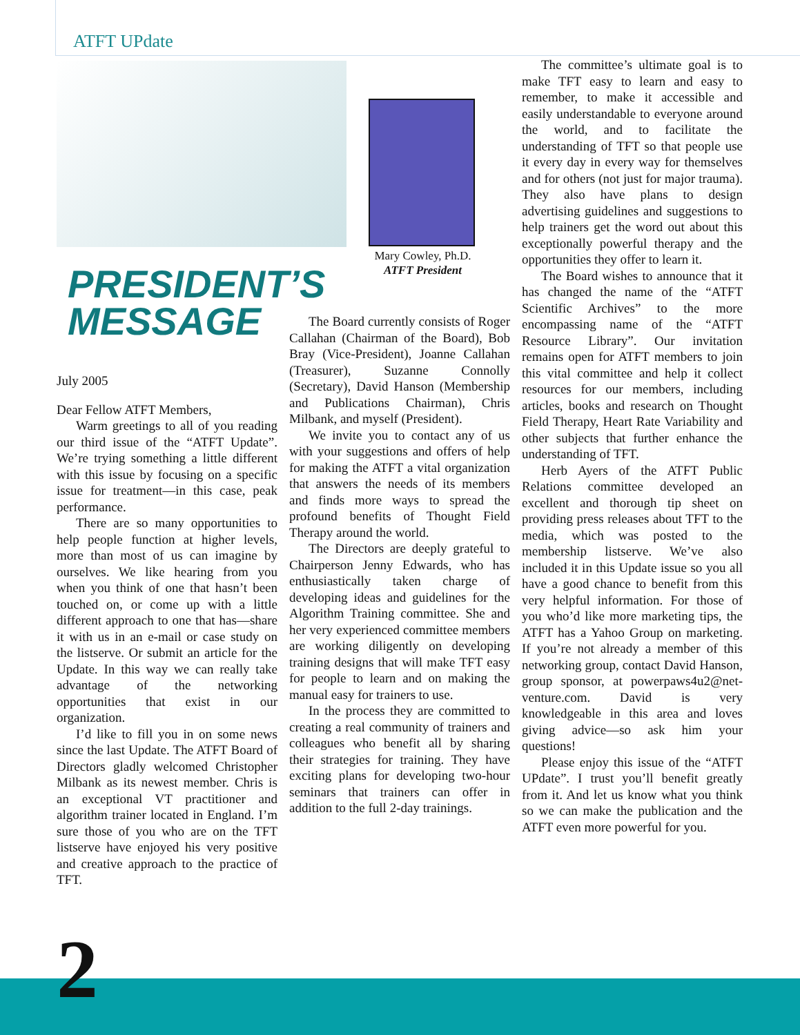ATFT UPdate
Mary Cowley, Ph.D.
ATFT President
PRESIDENT’S
MESSAGE
July 2005
Dear Fellow ATFT Members,
Warm greetings to all of you reading our third issue of the “ATFT Update”. We’re trying something a little different with this issue by focusing on a specific issue for treatment—in this case, peak performance.
There are so many opportunities to help people function at higher levels, more than most of us can imagine by ourselves. We like hearing from you when you think of one that hasn’t been touched on, or come up with a little different approach to one that has—share it with us in an e-mail or case study on the listserve. Or submit an article for the Update. In this way we can really take advantage of the networking opportunities that exist in our organization.
I’d like to fill you in on some news since the last Update. The ATFT Board of Directors gladly welcomed Christopher Milbank as its newest member. Chris is an exceptional VT practitioner and algorithm trainer located in England. I’m sure those of you who are on the TFT listserve have enjoyed his very positive and creative approach to the practice of TFT.
The Board currently consists of Roger Callahan (Chairman of the Board), Bob Bray (Vice-President), Joanne Callahan (Treasurer), Suzanne Connolly (Secretary), David Hanson (Membership and Publications Chairman), Chris Milbank, and myself (President).
We invite you to contact any of us with your suggestions and offers of help for making the ATFT a vital organization that answers the needs of its members and finds more ways to spread the profound benefits of Thought Field Therapy around the world.
The Directors are deeply grateful to Chairperson Jenny Edwards, who has enthusiastically taken charge of developing ideas and guidelines for the Algorithm Training committee. She and her very experienced committee members are working diligently on developing training designs that will make TFT easy for people to learn and on making the manual easy for trainers to use.
In the process they are committed to creating a real community of trainers and colleagues who benefit all by sharing their strategies for training. They have exciting plans for developing two-hour seminars that trainers can offer in addition to the full 2-day trainings.
The committee’s ultimate goal is to make TFT easy to learn and easy to remember, to make it accessible and easily understandable to everyone around the world, and to facilitate the understanding of TFT so that people use it every day in every way for themselves and for others (not just for major trauma). They also have plans to design advertising guidelines and suggestions to help trainers get the word out about this exceptionally powerful therapy and the opportunities they offer to learn it.
The Board wishes to announce that it has changed the name of the “ATFT Scientific Archives” to the more encompassing name of the “ATFT Resource Library”. Our invitation remains open for ATFT members to join this vital committee and help it collect resources for our members, including articles, books and research on Thought Field Therapy, Heart Rate Variability and other subjects that further enhance the understanding of TFT.
Herb Ayers of the ATFT Public Relations committee developed an excellent and thorough tip sheet on providing press releases about TFT to the media, which was posted to the membership listserve. We’ve also included it in this Update issue so you all have a good chance to benefit from this very helpful information. For those of you who’d like more marketing tips, the ATFT has a Yahoo Group on marketing. If you’re not already a member of this networking group, contact David Hanson, group sponsor, at powerpaws4u2@net-venture.com. David is very knowledgeable in this area and loves giving advice—so ask him your questions!
Please enjoy this issue of the “ATFT UPdate”. I trust you’ll benefit greatly from it. And let us know what you think so we can make the publication and the ATFT even more powerful for you.
2